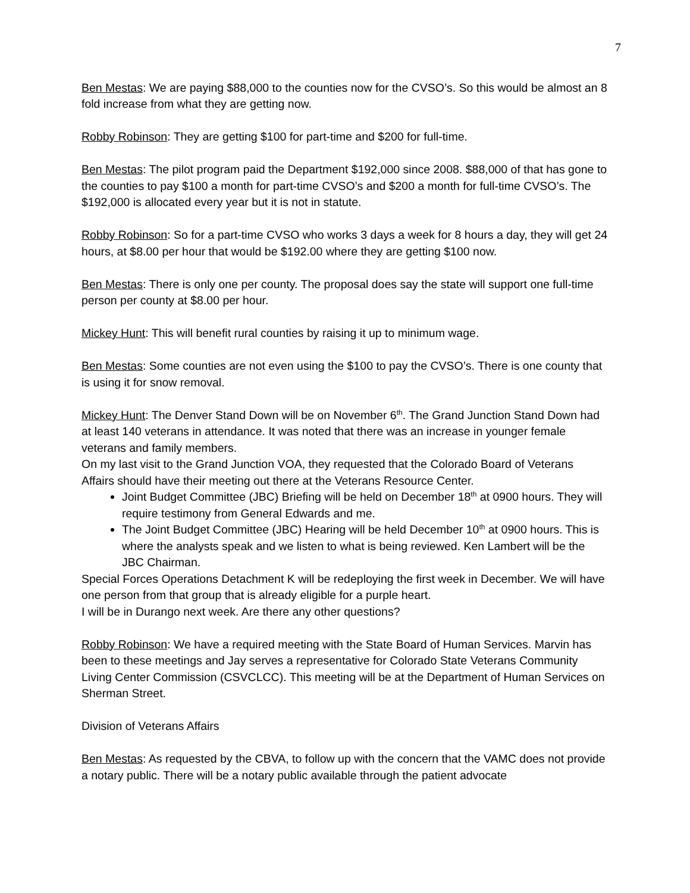7
Ben Mestas: We are paying $88,000 to the counties now for the CVSO’s. So this would be almost an 8 fold increase from what they are getting now.
Robby Robinson: They are getting $100 for part-time and $200 for full-time.
Ben Mestas: The pilot program paid the Department $192,000 since 2008. $88,000 of that has gone to the counties to pay $100 a month for part-time CVSO’s and $200 a month for full-time CVSO’s. The $192,000 is allocated every year but it is not in statute.
Robby Robinson: So for a part-time CVSO who works 3 days a week for 8 hours a day, they will get 24 hours, at $8.00 per hour that would be $192.00 where they are getting $100 now.
Ben Mestas: There is only one per county. The proposal does say the state will support one full-time person per county at $8.00 per hour.
Mickey Hunt: This will benefit rural counties by raising it up to minimum wage.
Ben Mestas: Some counties are not even using the $100 to pay the CVSO’s. There is one county that is using it for snow removal.
Mickey Hunt: The Denver Stand Down will be on November 6<sup>th</sup>. The Grand Junction Stand Down had at least 140 veterans in attendance. It was noted that there was an increase in younger female veterans and family members.
On my last visit to the Grand Junction VOA, they requested that the Colorado Board of Veterans Affairs should have their meeting out there at the Veterans Resource Center.
Joint Budget Committee (JBC) Briefing will be held on December 18<sup>th</sup> at 0900 hours. They will require testimony from General Edwards and me.
The Joint Budget Committee (JBC) Hearing will be held December 10<sup>th</sup> at 0900 hours. This is where the analysts speak and we listen to what is being reviewed. Ken Lambert will be the JBC Chairman.
Special Forces Operations Detachment K will be redeploying the first week in December. We will have one person from that group that is already eligible for a purple heart.
I will be in Durango next week. Are there any other questions?
Robby Robinson: We have a required meeting with the State Board of Human Services. Marvin has been to these meetings and Jay serves a representative for Colorado State Veterans Community Living Center Commission (CSVCLCC). This meeting will be at the Department of Human Services on Sherman Street.
Division of Veterans Affairs
Ben Mestas: As requested by the CBVA, to follow up with the concern that the VAMC does not provide a notary public. There will be a notary public available through the patient advocate